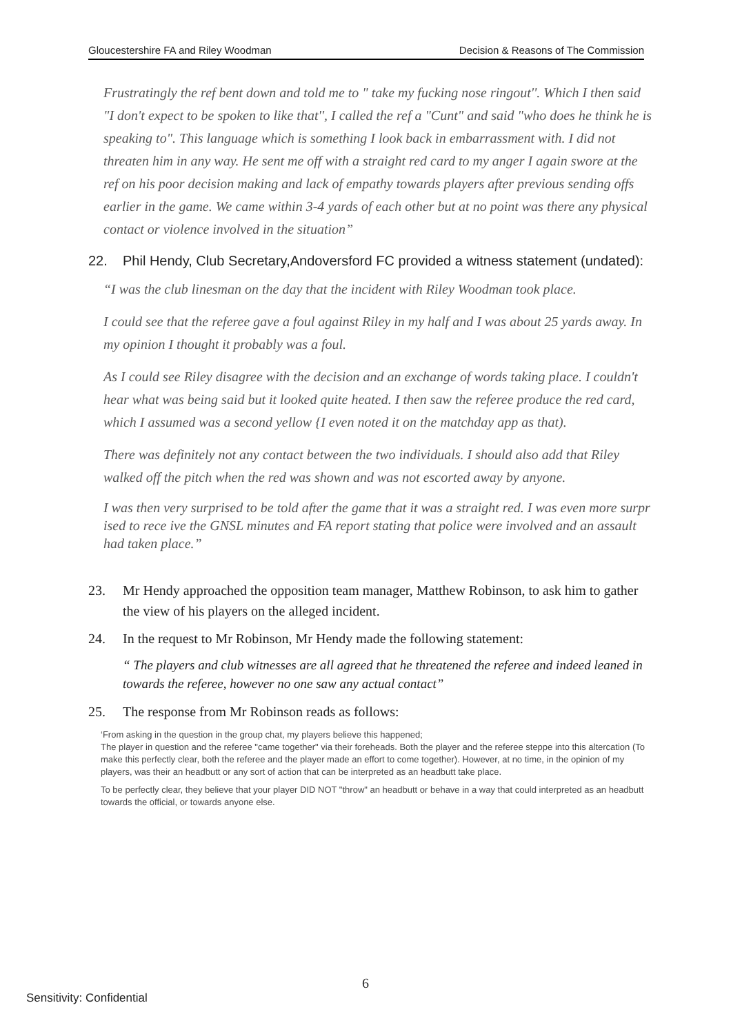Gloucestershire FA and Riley Woodman Decision & Reasons of The Commission
Frustratingly the ref bent down and told me to " take my fucking nose ringout''. Which I then said "I don't expect to be spoken to like that'', I called the ref a "Cunt" and said "who does he think he is speaking to". This language which is something I look back in embarrassment with. I did not threaten him in any way. He sent me off with a straight red card to my anger I again swore at the ref on his poor decision making and lack of empathy towards players after previous sending offs earlier in the game. We came within 3-4 yards of each other but at no point was there any physical contact or violence involved in the situation”
22. Phil Hendy, Club Secretary,Andoversford FC provided a witness statement (undated):
“I was the club linesman on the day that the incident with Riley Woodman took place.
I could see that the referee gave a foul against Riley in my half and I was about 25 yards away. In my opinion I thought it probably was a foul.
As I could see Riley disagree with the decision and an exchange of words taking place. I couldn't hear what was being said but it looked quite heated. I then saw the referee produce the red card, which I assumed was a second yellow {I even noted it on the matchday app as that).
There was definitely not any contact between the two individuals. I should also add that Riley walked off the pitch when the red was shown and was not escorted away by anyone.
I was then very surprised to be told after the game that it was a straight red. I was even more surpr ised to rece ive the GNSL minutes and FA report stating that police were involved and an assault had taken place.”
23. Mr Hendy approached the opposition team manager, Matthew Robinson, to ask him to gather the view of his players on the alleged incident.
24. In the request to Mr Robinson, Mr Hendy made the following statement:
“ The players and club witnesses are all agreed that he threatened the referee and indeed leaned in towards the referee, however no one saw any actual contact”
25. The response from Mr Robinson reads as follows:
‘From asking in the question in the group chat, my players believe this happened;
The player in question and the referee "came together" via their foreheads. Both the player and the referee steppe into this altercation (To make this perfectly clear, both the referee and the player made an effort to come together). However, at no time, in the opinion of my players, was their an headbutt or any sort of action that can be interpreted as an headbutt take place.
To be perfectly clear, they believe that your player DID NOT "throw" an headbutt or behave in a way that could interpreted as an headbutt towards the official, or towards anyone else.
6
Sensitivity: Confidential